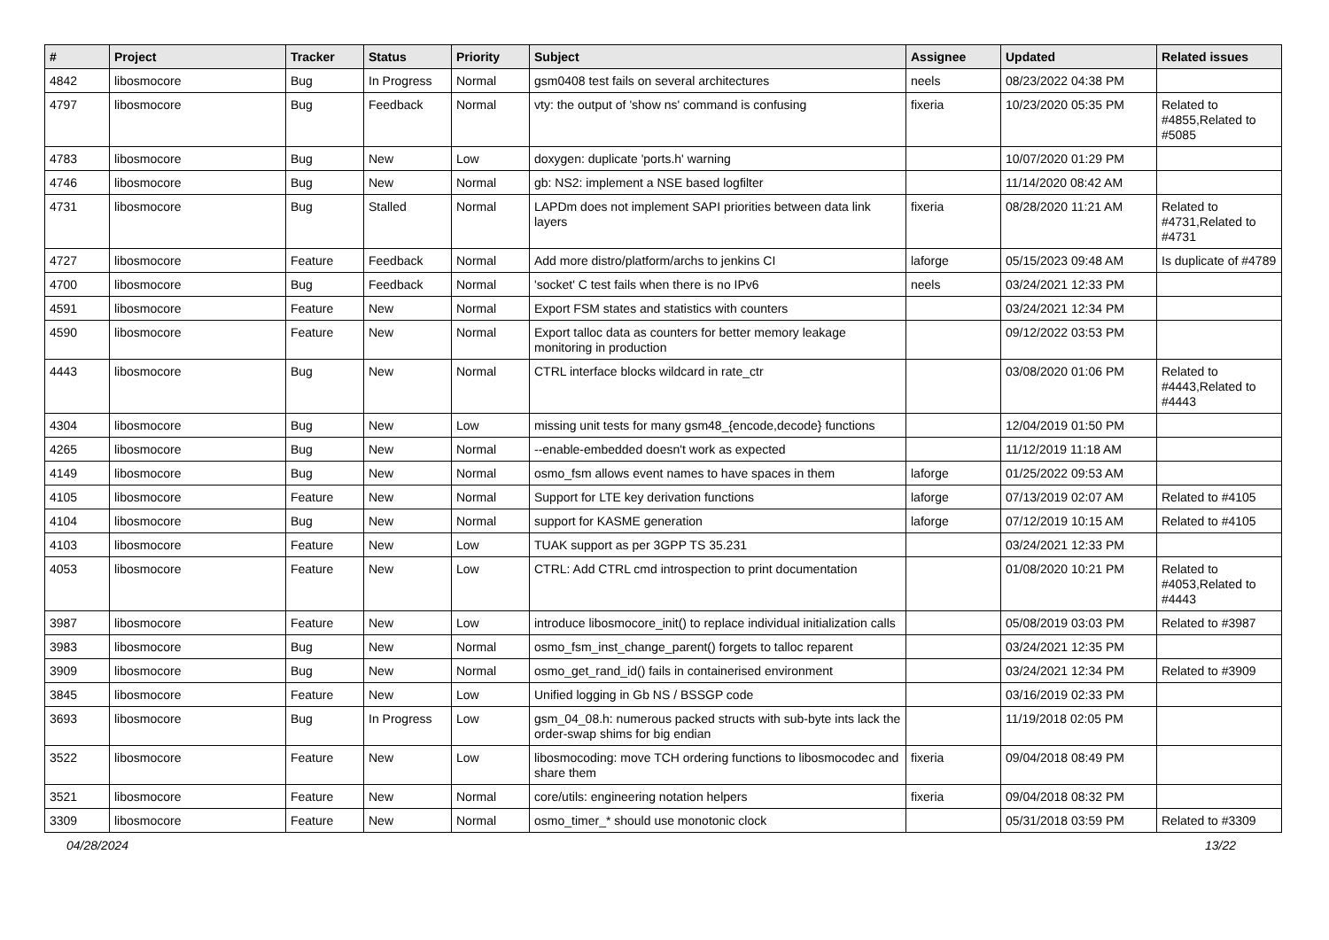| # | Project | Tracker | Status | Priority | Subject | Assignee | Updated | Related issues |
| --- | --- | --- | --- | --- | --- | --- | --- | --- |
| 4842 | libosmocore | Bug | In Progress | Normal | gsm0408 test fails on several architectures | neels | 08/23/2022 04:38 PM | |
| 4797 | libosmocore | Bug | Feedback | Normal | vty: the output of 'show ns' command is confusing | fixeria | 10/23/2020 05:35 PM | Related to #4855,Related to #5085 |
| 4783 | libosmocore | Bug | New | Low | doxygen: duplicate 'ports.h' warning | | 10/07/2020 01:29 PM | |
| 4746 | libosmocore | Bug | New | Normal | gb: NS2: implement a NSE based logfilter | | 11/14/2020 08:42 AM | |
| 4731 | libosmocore | Bug | Stalled | Normal | LAPDm does not implement SAPI priorities between data link layers | fixeria | 08/28/2020 11:21 AM | Related to #4731,Related to #4731 |
| 4727 | libosmocore | Feature | Feedback | Normal | Add more distro/platform/archs to jenkins CI | laforge | 05/15/2023 09:48 AM | Is duplicate of #4789 |
| 4700 | libosmocore | Bug | Feedback | Normal | 'socket' C test fails when there is no IPv6 | neels | 03/24/2021 12:33 PM | |
| 4591 | libosmocore | Feature | New | Normal | Export FSM states and statistics with counters | | 03/24/2021 12:34 PM | |
| 4590 | libosmocore | Feature | New | Normal | Export talloc data as counters for better memory leakage monitoring in production | | 09/12/2022 03:53 PM | |
| 4443 | libosmocore | Bug | New | Normal | CTRL interface blocks wildcard in rate_ctr | | 03/08/2020 01:06 PM | Related to #4443,Related to #4443 |
| 4304 | libosmocore | Bug | New | Low | missing unit tests for many gsm48_{encode,decode} functions | | 12/04/2019 01:50 PM | |
| 4265 | libosmocore | Bug | New | Normal | --enable-embedded doesn't work as expected | | 11/12/2019 11:18 AM | |
| 4149 | libosmocore | Bug | New | Normal | osmo_fsm allows event names to have spaces in them | laforge | 01/25/2022 09:53 AM | |
| 4105 | libosmocore | Feature | New | Normal | Support for LTE key derivation functions | laforge | 07/13/2019 02:07 AM | Related to #4105 |
| 4104 | libosmocore | Bug | New | Normal | support for KASME generation | laforge | 07/12/2019 10:15 AM | Related to #4105 |
| 4103 | libosmocore | Feature | New | Low | TUAK support as per 3GPP TS 35.231 | | 03/24/2021 12:33 PM | |
| 4053 | libosmocore | Feature | New | Low | CTRL: Add CTRL cmd introspection to print documentation | | 01/08/2020 10:21 PM | Related to #4053,Related to #4443 |
| 3987 | libosmocore | Feature | New | Low | introduce libosmocore_init() to replace individual initialization calls | | 05/08/2019 03:03 PM | Related to #3987 |
| 3983 | libosmocore | Bug | New | Normal | osmo_fsm_inst_change_parent() forgets to talloc reparent | | 03/24/2021 12:35 PM | |
| 3909 | libosmocore | Bug | New | Normal | osmo_get_rand_id() fails in containerised environment | | 03/24/2021 12:34 PM | Related to #3909 |
| 3845 | libosmocore | Feature | New | Low | Unified logging in Gb NS / BSSGP code | | 03/16/2019 02:33 PM | |
| 3693 | libosmocore | Bug | In Progress | Low | gsm_04_08.h: numerous packed structs with sub-byte ints lack the order-swap shims for big endian | | 11/19/2018 02:05 PM | |
| 3522 | libosmocore | Feature | New | Low | libosmocoding: move TCH ordering functions to libosmocodec and share them | fixeria | 09/04/2018 08:49 PM | |
| 3521 | libosmocore | Feature | New | Normal | core/utils: engineering notation helpers | fixeria | 09/04/2018 08:32 PM | |
| 3309 | libosmocore | Feature | New | Normal | osmo_timer_* should use monotonic clock | | 05/31/2018 03:59 PM | Related to #3309 |
04/28/2024 13/22